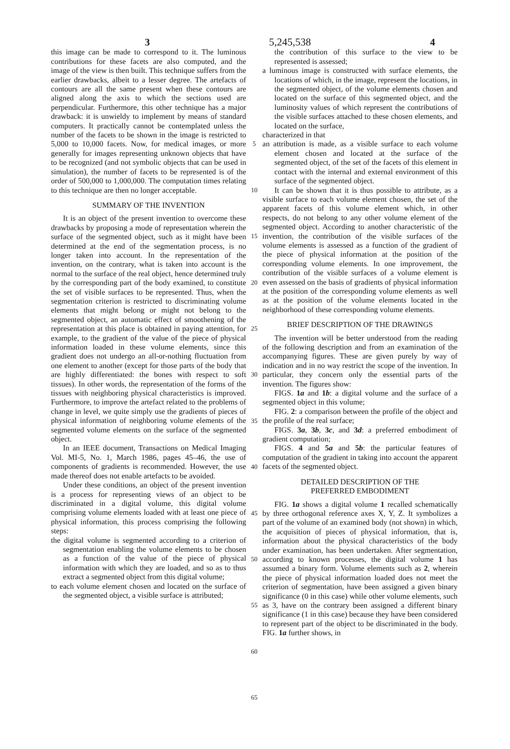3 5,245,538 4
this image can be made to correspond to it. The luminous contributions for these facets are also computed, and the image of the view is then built. This technique suffers from the earlier drawbacks, albeit to a lesser degree. The artefacts of contours are all the same present when these contours are aligned along the axis to which the sections used are perpendicular. Furthermore, this other technique has a major drawback: it is unwieldy to implement by means of standard computers. It practically cannot be contemplated unless the number of the facets to be shown in the image is restricted to 5,000 to 10,000 facets. Now, for medical images, or more generally for images representing unknown objects that have to be recognized (and not symbolic objects that can be used in simulation), the number of facets to be represented is of the order of 500,000 to 1,000,000. The computation times relating to this technique are then no longer acceptable.
SUMMARY OF THE INVENTION
It is an object of the present invention to overcome these drawbacks by proposing a mode of representation wherein the surface of the segmented object, such as it might have been determined at the end of the segmentation process, is no longer taken into account. In the representation of the invention, on the contrary, what is taken into account is the normal to the surface of the real object, hence determined truly by the corresponding part of the body examined, to constitute the set of visible surfaces to be represented. Thus, when the segmentation criterion is restricted to discriminating volume elements that might belong or might not belong to the segmented object, an automatic effect of smoothening of the representation at this place is obtained in paying attention, for example, to the gradient of the value of the piece of physical information loaded in these volume elements, since this gradient does not undergo an all-or-nothing fluctuation from one element to another (except for those parts of the body that are highly differentiated: the bones with respect to soft tissues). In other words, the representation of the forms of the tissues with neighboring physical characteristics is improved. Furthermore, to improve the artefact related to the problems of change in level, we quite simply use the gradients of pieces of physical information of neighboring volume elements of the segmented volume elements on the surface of the segmented object.
In an IEEE document, Transactions on Medical Imaging Vol. MI-5, No. 1, March 1986, pages 45–46, the use of components of gradients is recommended. However, the use made thereof does not enable artefacts to be avoided.
Under these conditions, an object of the present invention is a process for representing views of an object to be discriminated in a digital volume, this digital volume comprising volume elements loaded with at least one piece of physical information, this process comprising the following steps:
the digital volume is segmented according to a criterion of segmentation enabling the volume elements to be chosen as a function of the value of the piece of physical information with which they are loaded, and so as to thus extract a segmented object from this digital volume;
to each volume element chosen and located on the surface of the segmented object, a visible surface is attributed;
5
10
15
20
25
30
35
40
45
50
55
60
65
the contribution of this surface to the view to be represented is assessed;
a luminous image is constructed with surface elements, the locations of which, in the image, represent the locations, in the segmented object, of the volume elements chosen and located on the surface of this segmented object, and the luminosity values of which represent the contributions of the visible surfaces attached to these chosen elements, and located on the surface,
characterized in that
an attribution is made, as a visible surface to each volume element chosen and located at the surface of the segmented object, of the set of the facets of this element in contact with the internal and external environment of this surface of the segmented object.
It can be shown that it is thus possible to attribute, as a visible surface to each volume element chosen, the set of the apparent facets of this volume element which, in other respects, do not belong to any other volume element of the segmented object. According to another characteristic of the invention, the contribution of the visible surfaces of the volume elements is assessed as a function of the gradient of the piece of physical information at the position of the corresponding volume elements. In one improvement, the contribution of the visible surfaces of a volume element is even assessed on the basis of gradients of physical information at the position of the corresponding volume elements as well as at the position of the volume elements located in the neighborhood of these corresponding volume elements.
BRIEF DESCRIPTION OF THE DRAWINGS
The invention will be better understood from the reading of the following description and from an examination of the accompanying figures. These are given purely by way of indication and in no way restrict the scope of the invention. In particular, they concern only the essential parts of the invention. The figures show:
FIGS. 1a and 1b: a digital volume and the surface of a segmented object in this volume;
FIG. 2: a comparison between the profile of the object and the profile of the real surface;
FIGS. 3a, 3b, 3c, and 3d: a preferred embodiment of gradient computation;
FIGS. 4 and 5a and 5b: the particular features of computation of the gradient in taking into account the apparent facets of the segmented object.
DETAILED DESCRIPTION OF THE
PREFERRED EMBODIMENT
FIG. 1a shows a digital volume 1 recalled schematically by three orthogonal reference axes X, Y, Z. It symbolizes a part of the volume of an examined body (not shown) in which, the acquisition of pieces of physical information, that is, information about the physical characteristics of the body under examination, has been undertaken. After segmentation, according to known processes, the digital volume 1 has assumed a binary form. Volume elements such as 2, wherein the piece of physical information loaded does not meet the criterion of segmentation, have been assigned a given binary significance (0 in this case) while other volume elements, such as 3, have on the contrary been assigned a different binary significance (1 in this case) because they have been considered to represent part of the object to be discriminated in the body. FIG. 1a further shows, in